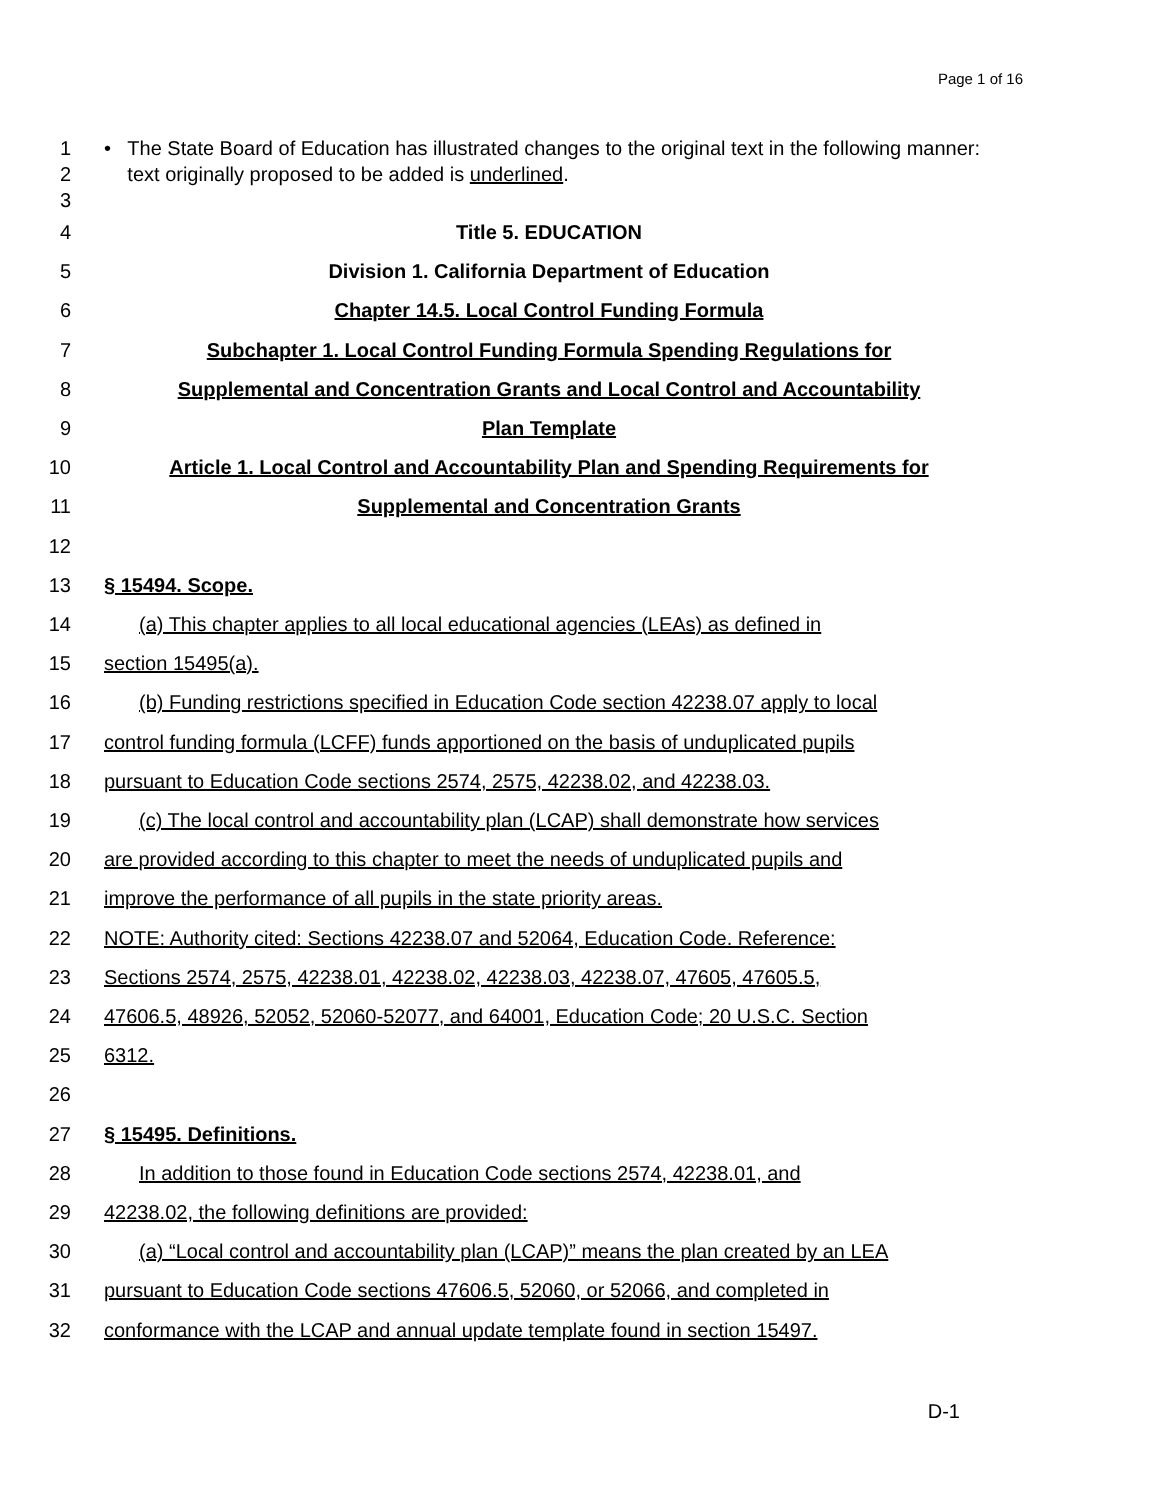Page 1 of 16
1
2
3
• The State Board of Education has illustrated changes to the original text in the following manner: text originally proposed to be added is underlined.
4 Title 5. EDUCATION
5 Division 1. California Department of Education
6 Chapter 14.5. Local Control Funding Formula
7 Subchapter 1. Local Control Funding Formula Spending Regulations for
8 Supplemental and Concentration Grants and Local Control and Accountability
9 Plan Template
10 Article 1. Local Control and Accountability Plan and Spending Requirements for
11 Supplemental and Concentration Grants
12
13 § 15494. Scope.
14 (a) This chapter applies to all local educational agencies (LEAs) as defined in
15 section 15495(a).
16 (b) Funding restrictions specified in Education Code section 42238.07 apply to local
17 control funding formula (LCFF) funds apportioned on the basis of unduplicated pupils
18 pursuant to Education Code sections 2574, 2575, 42238.02, and 42238.03.
19 (c) The local control and accountability plan (LCAP) shall demonstrate how services
20 are provided according to this chapter to meet the needs of unduplicated pupils and
21 improve the performance of all pupils in the state priority areas.
22 NOTE: Authority cited: Sections 42238.07 and 52064, Education Code. Reference:
23 Sections 2574, 2575, 42238.01, 42238.02, 42238.03, 42238.07, 47605, 47605.5,
24 47606.5, 48926, 52052, 52060-52077, and 64001, Education Code; 20 U.S.C. Section
25 6312.
26
27 § 15495. Definitions.
28 In addition to those found in Education Code sections 2574, 42238.01, and
29 42238.02, the following definitions are provided:
30 (a) “Local control and accountability plan (LCAP)” means the plan created by an LEA
31 pursuant to Education Code sections 47606.5, 52060, or 52066, and completed in
32 conformance with the LCAP and annual update template found in section 15497.
D-1